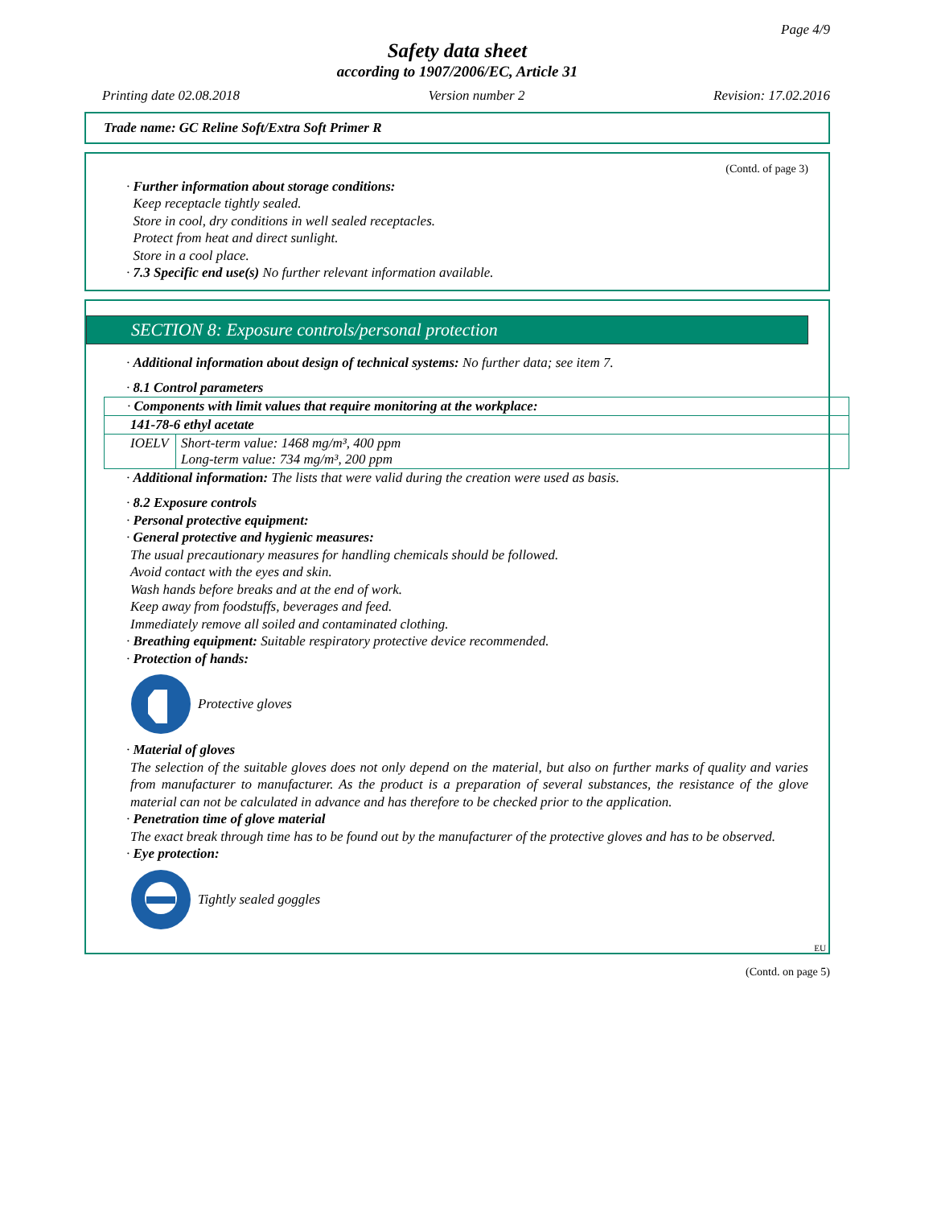Page 4/9
Safety data sheet
according to 1907/2006/EC, Article 31
Printing date 02.08.2018 Version number 2 Revision: 17.02.2016
Trade name: GC Reline Soft/Extra Soft Primer R
(Contd. of page 3)
· Further information about storage conditions:
Keep receptacle tightly sealed.
Store in cool, dry conditions in well sealed receptacles.
Protect from heat and direct sunlight.
Store in a cool place.
· 7.3 Specific end use(s) No further relevant information available.
SECTION 8: Exposure controls/personal protection
· Additional information about design of technical systems: No further data; see item 7.
· 8.1 Control parameters
| · Components with limit values that require monitoring at the workplace: | |
| 141-78-6 ethyl acetate | |
| IOELV | Short-term value: 1468 mg/m³, 400 ppm Long-term value: 734 mg/m³, 200 ppm |
· Additional information: The lists that were valid during the creation were used as basis.
· 8.2 Exposure controls
· Personal protective equipment:
· General protective and hygienic measures:
The usual precautionary measures for handling chemicals should be followed.
Avoid contact with the eyes and skin.
Wash hands before breaks and at the end of work.
Keep away from foodstuffs, beverages and feed.
Immediately remove all soiled and contaminated clothing.
· Breathing equipment: Suitable respiratory protective device recommended.
· Protection of hands:
Protective gloves
· Material of gloves
The selection of the suitable gloves does not only depend on the material, but also on further marks of quality and varies from manufacturer to manufacturer. As the product is a preparation of several substances, the resistance of the glove material can not be calculated in advance and has therefore to be checked prior to the application.
· Penetration time of glove material
The exact break through time has to be found out by the manufacturer of the protective gloves and has to be observed.
· Eye protection:
Tightly sealed goggles
EU
(Contd. on page 5)